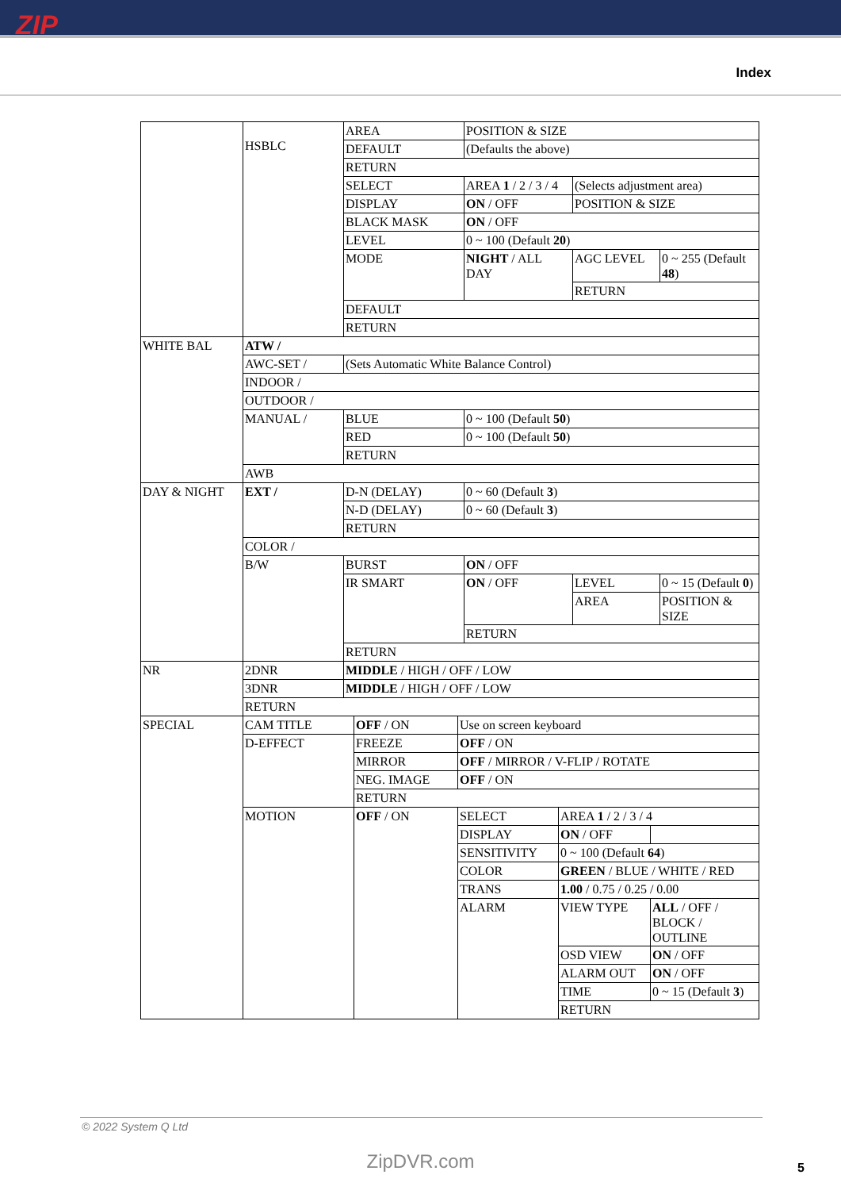ZIP
Index
| | HSBLC | AREA | POSITION & SIZE | | |
| | | DEFAULT | (Defaults the above) | | |
| | | RETURN | | | |
| | | SELECT | AREA 1 / 2 / 3 / 4 | (Selects adjustment area) | |
| | | DISPLAY | ON / OFF | POSITION & SIZE | |
| | | BLACK MASK | ON / OFF | | |
| | | LEVEL | 0 ~ 100 (Default 20 ) | | |
| | | MODE | NIGHT / ALL DAY | AGC LEVEL | 0 ~ 255 (Default 48 ) |
| | | | | RETURN | |
| | | DEFAULT | | | |
| | | RETURN | | | |
| WHITE BAL | ATW / | | | | |
| | AWC-SET / | (Sets Automatic White Balance Control) | | | |
| | INDOOR / | | | | |
| | OUTDOOR / | | | | |
| | MANUAL / | BLUE | 0 ~ 100 (Default 50 ) | | |
| | | RED | 0 ~ 100 (Default 50 ) | | |
| | | RETURN | | | |
| | AWB | | | | |
| DAY & NIGHT | EXT / | D-N (DELAY) | 0 ~ 60 (Default 3 ) | | |
| | | N-D (DELAY) | 0 ~ 60 (Default 3 ) | | |
| | | RETURN | | | |
| | COLOR / | | | | |
| | B/W | BURST | ON / OFF | | |
| | | IR SMART | ON / OFF | LEVEL | 0 ~ 15 (Default 0 ) |
| | | | | AREA | POSITION & SIZE |
| | | | RETURN | | |
| | | RETURN | | | |
| NR | 2DNR | MIDDLE / HIGH / OFF / LOW | | | |
| | 3DNR | MIDDLE / HIGH / OFF / LOW | | | |
| | RETURN | | | | |
| SPECIAL | CAM TITLE | OFF / ON | Use on screen keyboard | | |
| | D-EFFECT | FREEZE | OFF / ON | | |
| | | MIRROR | OFF / MIRROR / V-FLIP / ROTATE | | |
| | | NEG. IMAGE | OFF / ON | | |
| | | RETURN | | | |
| | MOTION | OFF / ON | SELECT | AREA 1 / 2 / 3 / 4 | |
| | | | DISPLAY | ON / OFF | |
| | | | SENSITIVITY | 0 ~ 100 (Default 64 ) | |
| | | | COLOR | GREEN / BLUE / WHITE / RED | |
| | | | TRANS | 1.00 / 0.75 / 0.25 / 0.00 | |
| | | | ALARM | VIEW TYPE | ALL / OFF / BLOCK / OUTLINE |
| | | | | OSD VIEW | ON / OFF |
| | | | | ALARM OUT | ON / OFF |
| | | | | TIME | 0 ~ 15 (Default 3 ) |
| | | | | RETURN | |
© 2022 System Q Ltd
ZipDVR.com 5